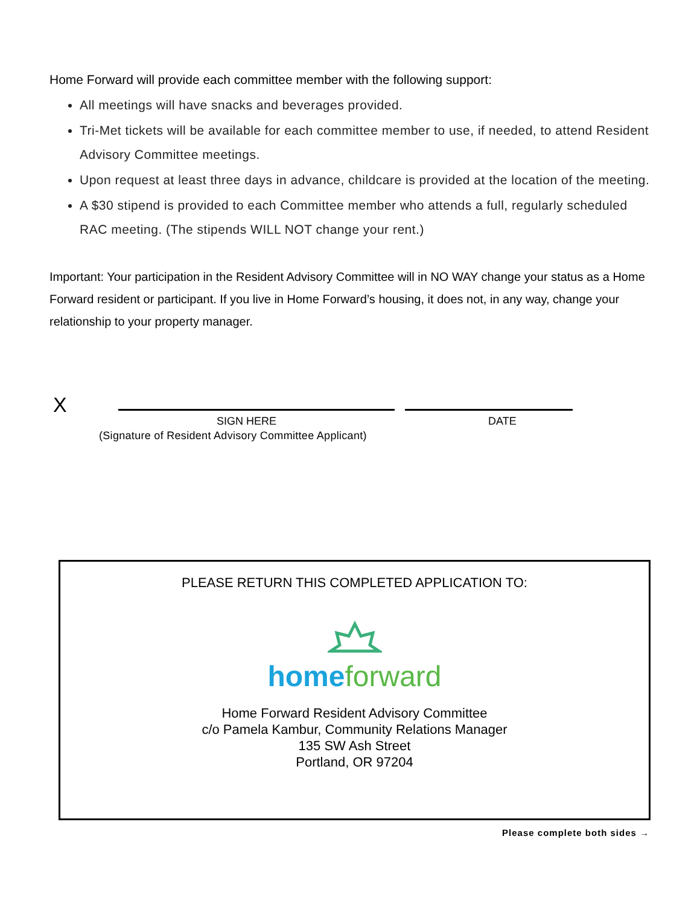Home Forward will provide each committee member with the following support:
All meetings will have snacks and beverages provided.
Tri-Met tickets will be available for each committee member to use, if needed, to attend Resident Advisory Committee meetings.
Upon request at least three days in advance, childcare is provided at the location of the meeting.
A $30 stipend is provided to each Committee member who attends a full, regularly scheduled RAC meeting. (The stipends WILL NOT change your rent.)
Important: Your participation in the Resident Advisory Committee will in NO WAY change your status as a Home Forward resident or participant. If you live in Home Forward’s housing, it does not, in any way, change your relationship to your property manager.
X
SIGN HERE DATE
(Signature of Resident Advisory Committee Applicant)
PLEASE RETURN THIS COMPLETED APPLICATION TO:
homeforward
Home Forward Resident Advisory Committee
c/o Pamela Kambur, Community Relations Manager
135 SW Ash Street
Portland, OR 97204
Please complete both sides →